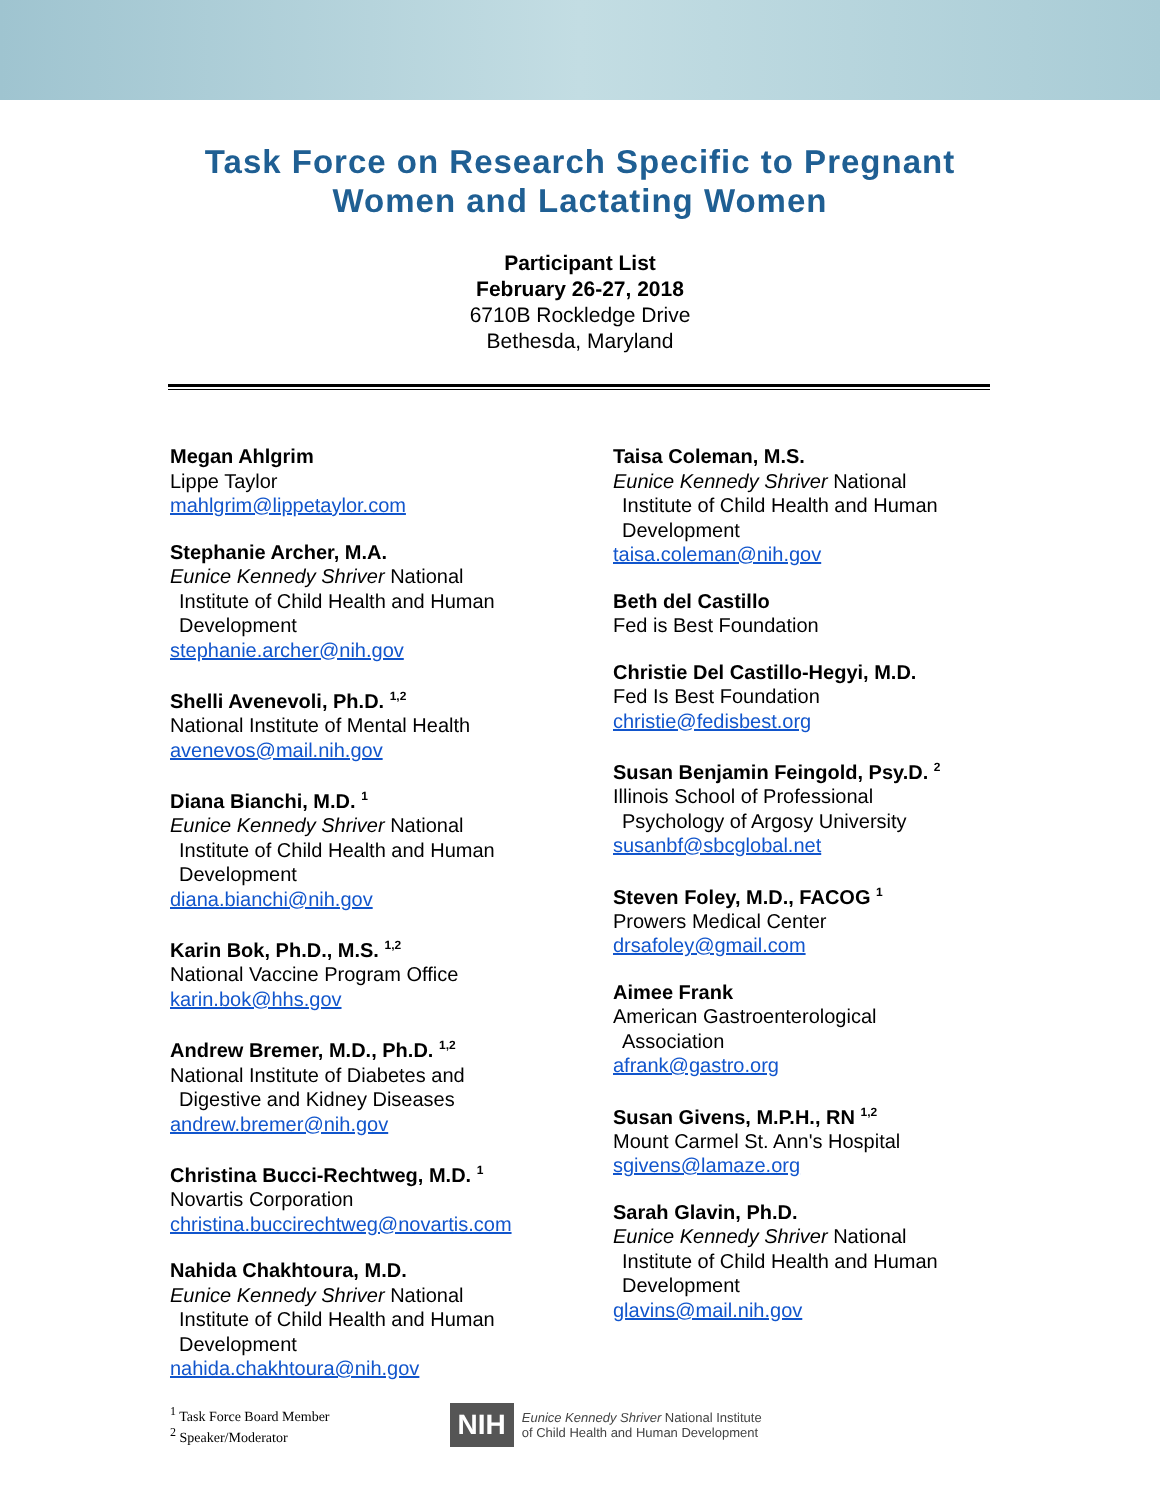Task Force on Research Specific to Pregnant
Women and Lactating Women
Participant List
February 26-27, 2018
6710B Rockledge Drive
Bethesda, Maryland
Megan Ahlgrim
Lippe Taylor
mahlgrim@lippetaylor.com
Stephanie Archer, M.A.
Eunice Kennedy Shriver National
Institute of Child Health and Human
Development
stephanie.archer@nih.gov
Shelli Avenevoli, Ph.D. <sup>1,2</sup>
National Institute of Mental Health
avenevos@mail.nih.gov
Diana Bianchi, M.D. <sup>1</sup>
Eunice Kennedy Shriver National
Institute of Child Health and Human
Development
diana.bianchi@nih.gov
Karin Bok, Ph.D., M.S. <sup>1,2</sup>
National Vaccine Program Office
karin.bok@hhs.gov
Andrew Bremer, M.D., Ph.D. <sup>1,2</sup>
National Institute of Diabetes and
Digestive and Kidney Diseases
andrew.bremer@nih.gov
Christina Bucci-Rechtweg, M.D. <sup>1</sup>
Novartis Corporation
christina.buccirechtweg@novartis.com
Nahida Chakhtoura, M.D.
Eunice Kennedy Shriver National
Institute of Child Health and Human
Development
nahida.chakhtoura@nih.gov
Taisa Coleman, M.S.
Eunice Kennedy Shriver National
Institute of Child Health and Human
Development
taisa.coleman@nih.gov
Beth del Castillo
Fed is Best Foundation
Christie Del Castillo-Hegyi, M.D.
Fed Is Best Foundation
christie@fedisbest.org
Susan Benjamin Feingold, Psy.D. <sup>2</sup>
Illinois School of Professional
Psychology of Argosy University
susanbf@sbcglobal.net
Steven Foley, M.D., FACOG <sup>1</sup>
Prowers Medical Center
drsafoley@gmail.com
Aimee Frank
American Gastroenterological
Association
afrank@gastro.org
Susan Givens, M.P.H., RN <sup>1,2</sup>
Mount Carmel St. Ann's Hospital
sgivens@lamaze.org
Sarah Glavin, Ph.D.
Eunice Kennedy Shriver National
Institute of Child Health and Human
Development
glavins@mail.nih.gov
<sup>1</sup> Task Force Board Member
<sup>2</sup> Speaker/Moderator
NIH
Eunice Kennedy Shriver National Institute
of Child Health and Human Development